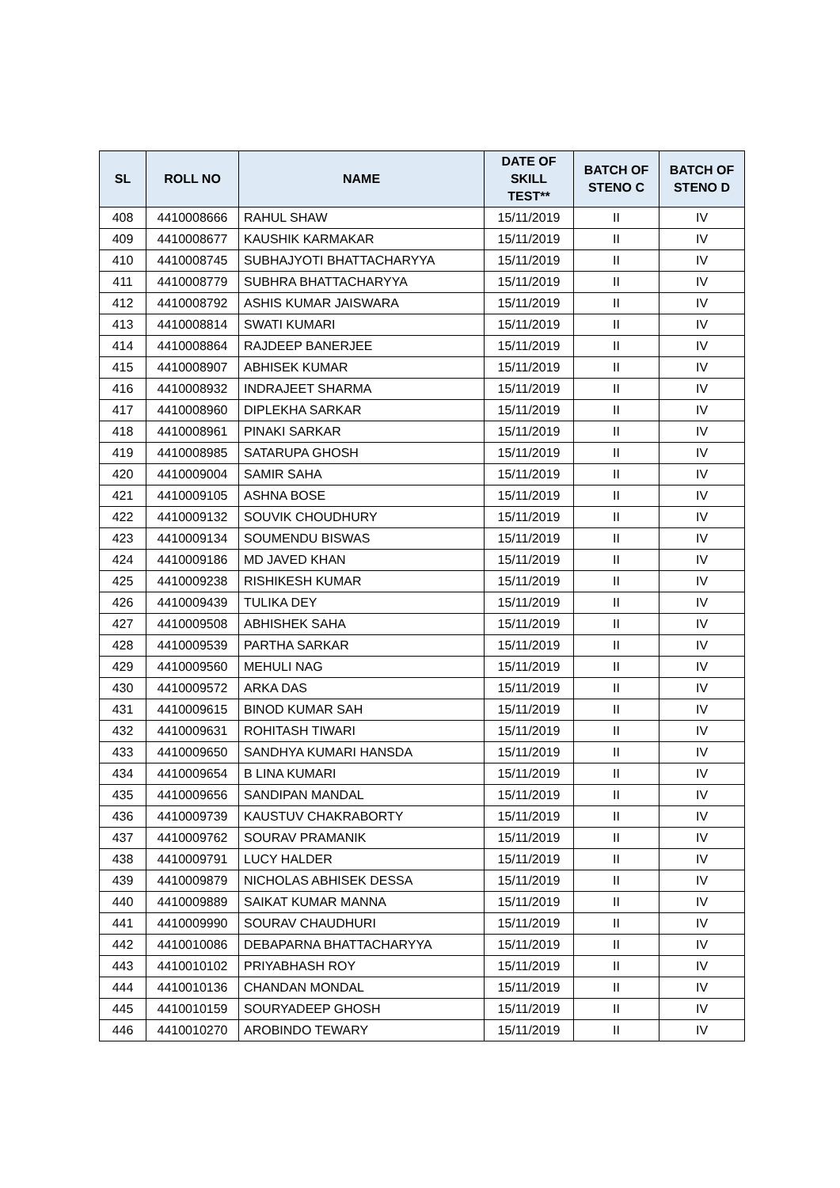| SL | ROLL NO | NAME | DATE OF SKILL TEST** | BATCH OF STENO C | BATCH OF STENO D |
| --- | --- | --- | --- | --- | --- |
| 408 | 4410008666 | RAHUL SHAW | 15/11/2019 | II | IV |
| 409 | 4410008677 | KAUSHIK KARMAKAR | 15/11/2019 | II | IV |
| 410 | 4410008745 | SUBHAJYOTI BHATTACHARYYA | 15/11/2019 | II | IV |
| 411 | 4410008779 | SUBHRA BHATTACHARYYA | 15/11/2019 | II | IV |
| 412 | 4410008792 | ASHIS KUMAR JAISWARA | 15/11/2019 | II | IV |
| 413 | 4410008814 | SWATI KUMARI | 15/11/2019 | II | IV |
| 414 | 4410008864 | RAJDEEP BANERJEE | 15/11/2019 | II | IV |
| 415 | 4410008907 | ABHISEK KUMAR | 15/11/2019 | II | IV |
| 416 | 4410008932 | INDRAJEET SHARMA | 15/11/2019 | II | IV |
| 417 | 4410008960 | DIPLEKHA SARKAR | 15/11/2019 | II | IV |
| 418 | 4410008961 | PINAKI SARKAR | 15/11/2019 | II | IV |
| 419 | 4410008985 | SATARUPA GHOSH | 15/11/2019 | II | IV |
| 420 | 4410009004 | SAMIR SAHA | 15/11/2019 | II | IV |
| 421 | 4410009105 | ASHNA BOSE | 15/11/2019 | II | IV |
| 422 | 4410009132 | SOUVIK CHOUDHURY | 15/11/2019 | II | IV |
| 423 | 4410009134 | SOUMENDU BISWAS | 15/11/2019 | II | IV |
| 424 | 4410009186 | MD JAVED KHAN | 15/11/2019 | II | IV |
| 425 | 4410009238 | RISHIKESH KUMAR | 15/11/2019 | II | IV |
| 426 | 4410009439 | TULIKA DEY | 15/11/2019 | II | IV |
| 427 | 4410009508 | ABHISHEK SAHA | 15/11/2019 | II | IV |
| 428 | 4410009539 | PARTHA SARKAR | 15/11/2019 | II | IV |
| 429 | 4410009560 | MEHULI NAG | 15/11/2019 | II | IV |
| 430 | 4410009572 | ARKA DAS | 15/11/2019 | II | IV |
| 431 | 4410009615 | BINOD KUMAR SAH | 15/11/2019 | II | IV |
| 432 | 4410009631 | ROHITASH TIWARI | 15/11/2019 | II | IV |
| 433 | 4410009650 | SANDHYA KUMARI HANSDA | 15/11/2019 | II | IV |
| 434 | 4410009654 | B LINA KUMARI | 15/11/2019 | II | IV |
| 435 | 4410009656 | SANDIPAN MANDAL | 15/11/2019 | II | IV |
| 436 | 4410009739 | KAUSTUV CHAKRABORTY | 15/11/2019 | II | IV |
| 437 | 4410009762 | SOURAV PRAMANIK | 15/11/2019 | II | IV |
| 438 | 4410009791 | LUCY HALDER | 15/11/2019 | II | IV |
| 439 | 4410009879 | NICHOLAS ABHISEK DESSA | 15/11/2019 | II | IV |
| 440 | 4410009889 | SAIKAT KUMAR MANNA | 15/11/2019 | II | IV |
| 441 | 4410009990 | SOURAV CHAUDHURI | 15/11/2019 | II | IV |
| 442 | 4410010086 | DEBAPARNA BHATTACHARYYA | 15/11/2019 | II | IV |
| 443 | 4410010102 | PRIYABHASH ROY | 15/11/2019 | II | IV |
| 444 | 4410010136 | CHANDAN MONDAL | 15/11/2019 | II | IV |
| 445 | 4410010159 | SOURYADEEP GHOSH | 15/11/2019 | II | IV |
| 446 | 4410010270 | AROBINDO TEWARY | 15/11/2019 | II | IV |